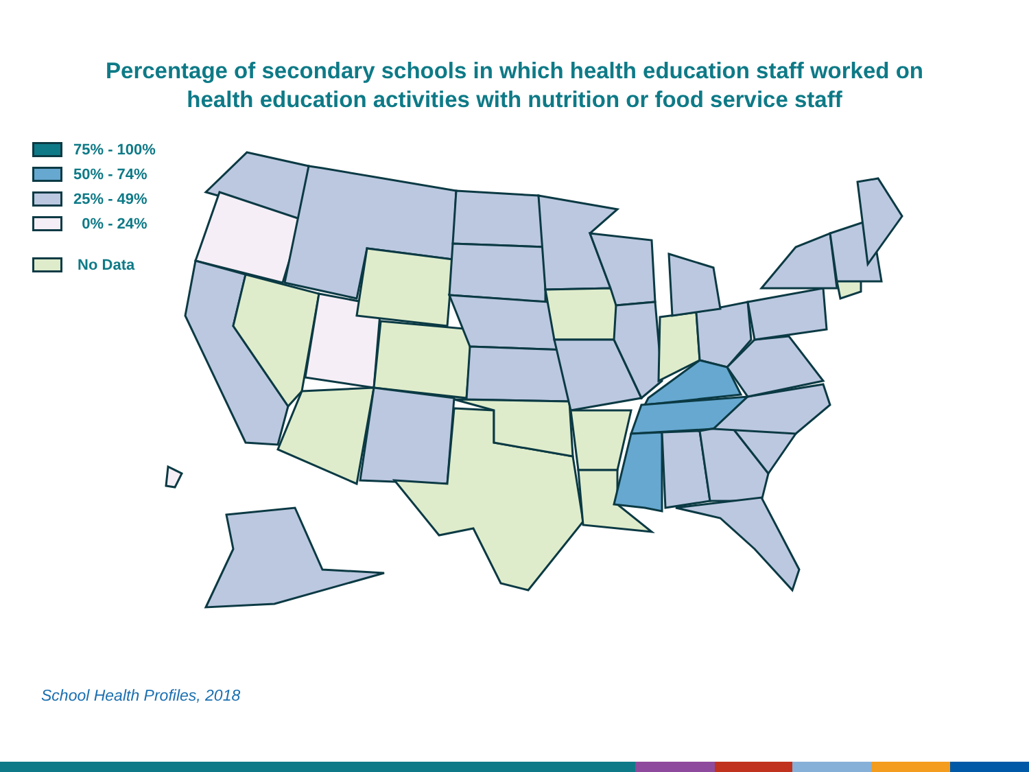Percentage of secondary schools in which health education staff worked on
health education activities with nutrition or food service staff
75% - 100%
50% - 74%
25% - 49%
0% - 24%
No Data
School Health Profiles, 2018